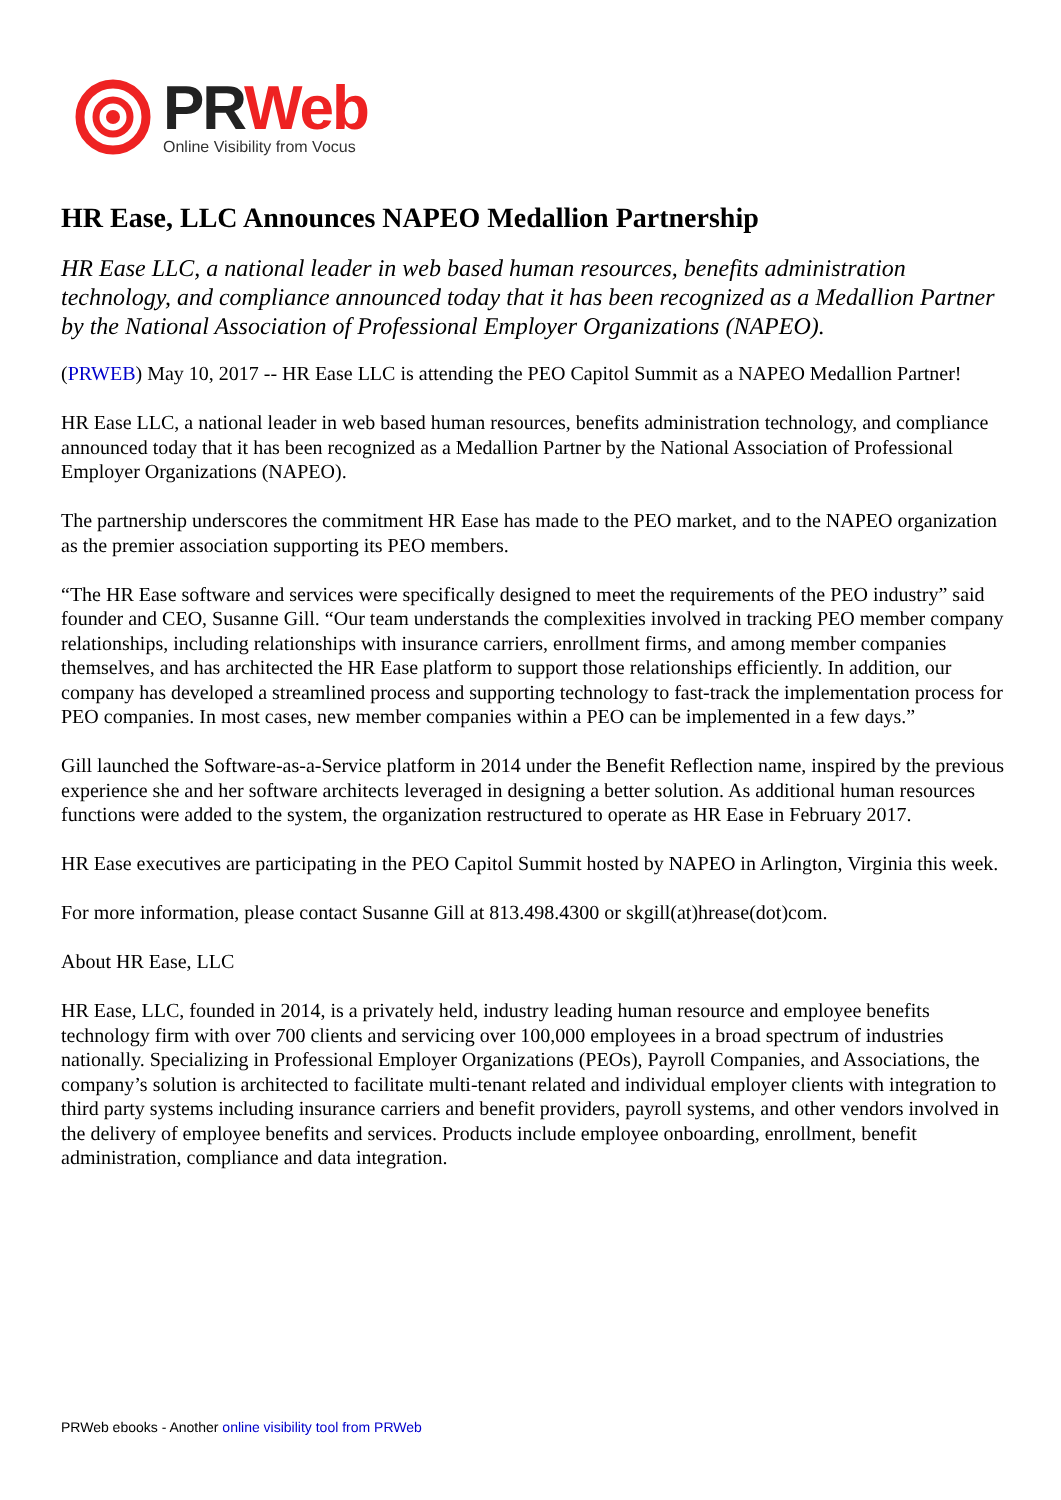PR Web
Online Visibility from Vocus
HR Ease, LLC Announces NAPEO Medallion Partnership
HR Ease LLC, a national leader in web based human resources, benefits administration technology, and compliance announced today that it has been recognized as a Medallion Partner by the National Association of Professional Employer Organizations (NAPEO).
(PRWEB) May 10, 2017 -- HR Ease LLC is attending the PEO Capitol Summit as a NAPEO Medallion Partner!
HR Ease LLC, a national leader in web based human resources, benefits administration technology, and compliance announced today that it has been recognized as a Medallion Partner by the National Association of Professional Employer Organizations (NAPEO).
The partnership underscores the commitment HR Ease has made to the PEO market, and to the NAPEO organization as the premier association supporting its PEO members.
“The HR Ease software and services were specifically designed to meet the requirements of the PEO industry” said founder and CEO, Susanne Gill. “Our team understands the complexities involved in tracking PEO member company relationships, including relationships with insurance carriers, enrollment firms, and among member companies themselves, and has architected the HR Ease platform to support those relationships efficiently. In addition, our company has developed a streamlined process and supporting technology to fast-track the implementation process for PEO companies. In most cases, new member companies within a PEO can be implemented in a few days.”
Gill launched the Software-as-a-Service platform in 2014 under the Benefit Reflection name, inspired by the previous experience she and her software architects leveraged in designing a better solution. As additional human resources functions were added to the system, the organization restructured to operate as HR Ease in February 2017.
HR Ease executives are participating in the PEO Capitol Summit hosted by NAPEO in Arlington, Virginia this week.
For more information, please contact Susanne Gill at 813.498.4300 or skgill(at)hrease(dot)com.
About HR Ease, LLC
HR Ease, LLC, founded in 2014, is a privately held, industry leading human resource and employee benefits technology firm with over 700 clients and servicing over 100,000 employees in a broad spectrum of industries nationally. Specializing in Professional Employer Organizations (PEOs), Payroll Companies, and Associations, the company’s solution is architected to facilitate multi-tenant related and individual employer clients with integration to third party systems including insurance carriers and benefit providers, payroll systems, and other vendors involved in the delivery of employee benefits and services. Products include employee onboarding, enrollment, benefit administration, compliance and data integration.
PRWeb ebooks - Another online visibility tool from PRWeb